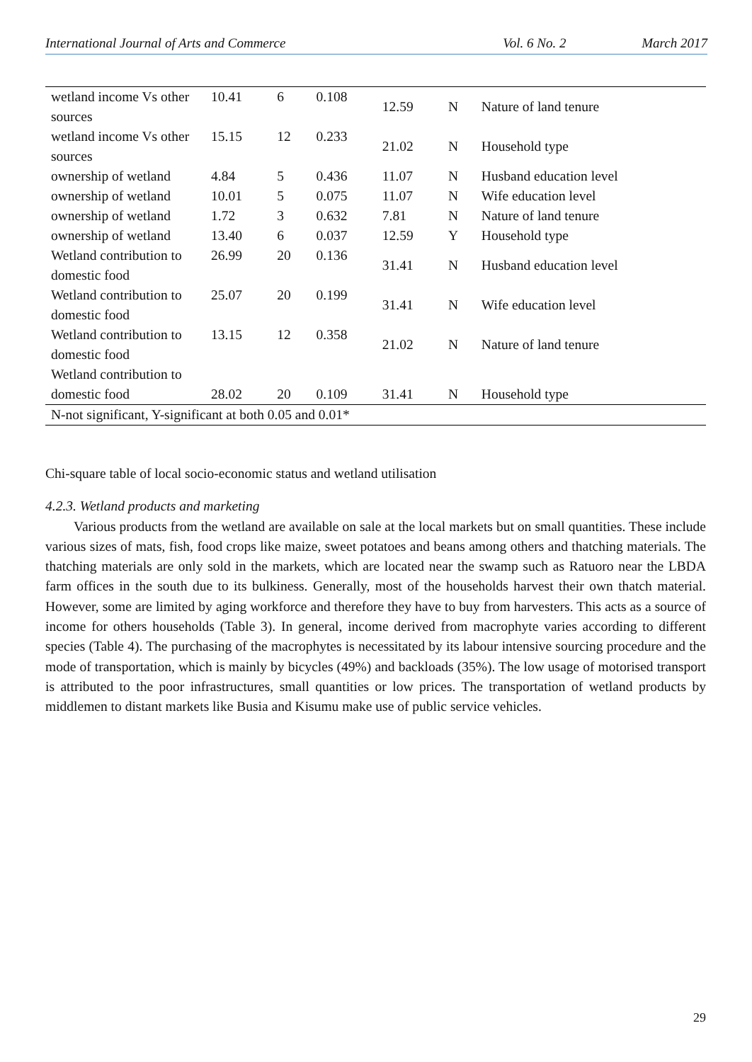International Journal of Arts and Commerce Vol. 6 No. 2 March 2017
| wetland income Vs other sources | 10.41 | 6 | 0.108 | 12.59 | N | Nature of land tenure |
| wetland income Vs other sources | 15.15 | 12 | 0.233 | 21.02 | N | Household type |
| ownership of wetland | 4.84 | 5 | 0.436 | 11.07 | N | Husband education level |
| ownership of wetland | 10.01 | 5 | 0.075 | 11.07 | N | Wife education level |
| ownership of wetland | 1.72 | 3 | 0.632 | 7.81 | N | Nature of land tenure |
| ownership of wetland | 13.40 | 6 | 0.037 | 12.59 | Y | Household type |
| Wetland contribution to domestic food | 26.99 | 20 | 0.136 | 31.41 | N | Husband education level |
| Wetland contribution to domestic food | 25.07 | 20 | 0.199 | 31.41 | N | Wife education level |
| Wetland contribution to domestic food | 13.15 | 12 | 0.358 | 21.02 | N | Nature of land tenure |
| Wetland contribution to domestic food | 28.02 | 20 | 0.109 | 31.41 | N | Household type |
| N-not significant, Y-significant at both 0.05 and 0.01* | | | | | | |
Chi-square table of local socio-economic status and wetland utilisation
4.2.3. Wetland products and marketing
Various products from the wetland are available on sale at the local markets but on small quantities. These include various sizes of mats, fish, food crops like maize, sweet potatoes and beans among others and thatching materials. The thatching materials are only sold in the markets, which are located near the swamp such as Ratuoro near the LBDA farm offices in the south due to its bulkiness. Generally, most of the households harvest their own thatch material. However, some are limited by aging workforce and therefore they have to buy from harvesters. This acts as a source of income for others households (Table 3). In general, income derived from macrophyte varies according to different species (Table 4). The purchasing of the macrophytes is necessitated by its labour intensive sourcing procedure and the mode of transportation, which is mainly by bicycles (49%) and backloads (35%). The low usage of motorised transport is attributed to the poor infrastructures, small quantities or low prices. The transportation of wetland products by middlemen to distant markets like Busia and Kisumu make use of public service vehicles.
29